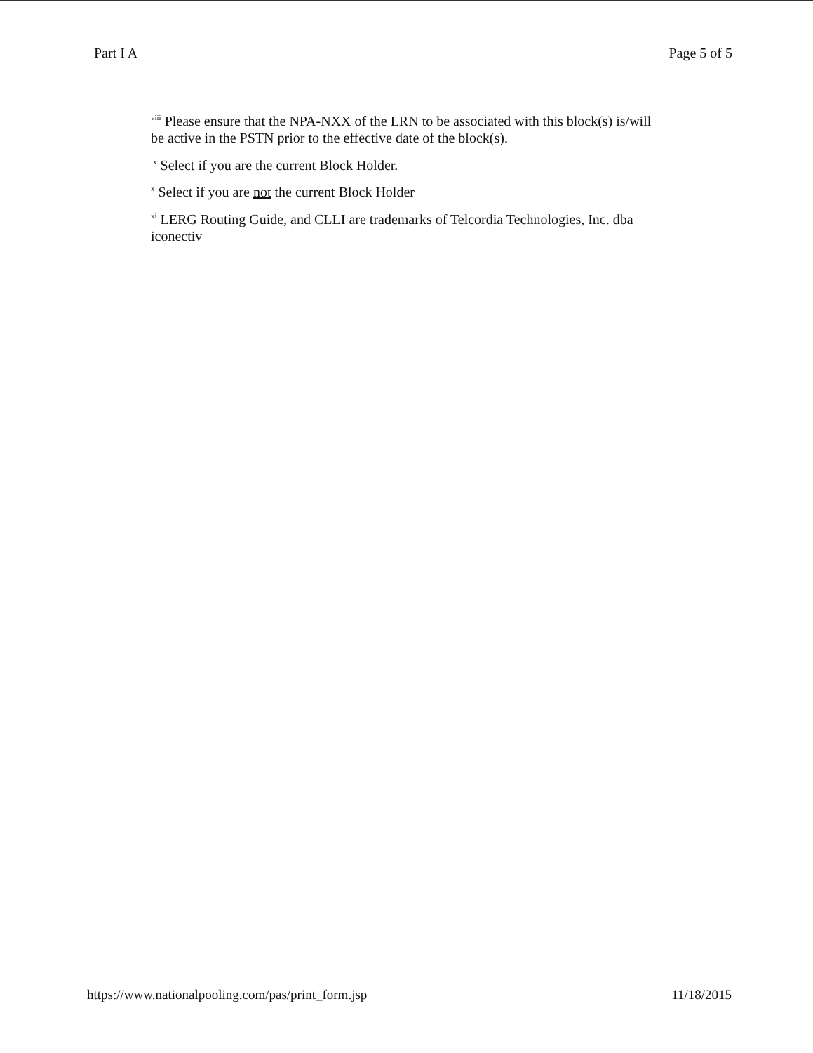Part I A Page 5 of 5
<sup>viii</sup> Please ensure that the NPA-NXX of the LRN to be associated with this block(s) is/will be active in the PSTN prior to the effective date of the block(s).
<sup>ix</sup> Select if you are the current Block Holder.
<sup>x</sup> Select if you are not the current Block Holder
<sup>xi</sup> LERG Routing Guide, and CLLI are trademarks of Telcordia Technologies, Inc. dba iconectiv
https://www.nationalpooling.com/pas/print_form.jsp 11/18/2015